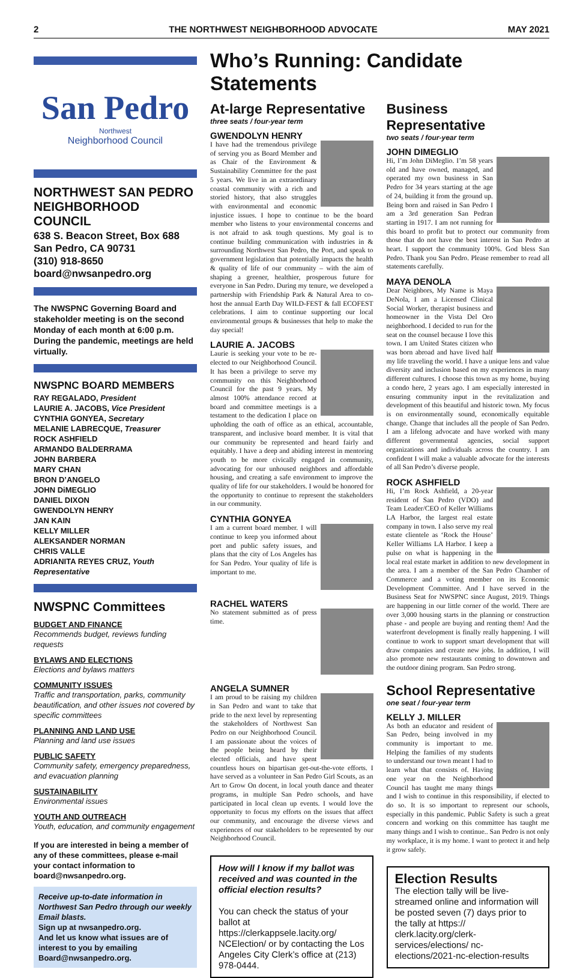2 THE NORTHWEST NEIGHBORHOOD ADVOCATE MAY 2021
San Pedro
Northwest
Neighborhood Council
NORTHWEST SAN PEDRO NEIGHBORHOOD COUNCIL
638 S. Beacon Street, Box 688
San Pedro, CA 90731
(310) 918-8650
board@nwsanpedro.org
The NWSPNC Governing Board and stakeholder meeting is on the second Monday of each month at 6:00 p.m. During the pandemic, meetings are held virtually.
NWSPNC BOARD MEMBERS
RAY REGALADO, President
LAURIE A. JACOBS, Vice President
CYNTHIA GONYEA, Secretary
MELANIE LABRECQUE, Treasurer
ROCK ASHFIELD
ARMANDO BALDERRAMA
JOHN BARBERA
MARY CHAN
BRON D’ANGELO
JOHN DiMEGLIO
DANIEL DIXON
GWENDOLYN HENRY
JAN KAIN
KELLY MILLER
ALEKSANDER NORMAN
CHRIS VALLE
ADRIANITA REYES CRUZ, Youth Representative
NWSPNC Committees
BUDGET AND FINANCE
Recommends budget, reviews funding requests
BYLAWS AND ELECTIONS
Elections and bylaws matters
COMMUNITY ISSUES
Traffic and transportation, parks, community beautification, and other issues not covered by specific committees
PLANNING AND LAND USE
Planning and land use issues
PUBLIC SAFETY
Community safety, emergency preparedness, and evacuation planning
SUSTAINABILITY
Environmental issues
YOUTH AND OUTREACH
Youth, education, and community engagement
If you are interested in being a member of any of these committees, please e-mail your contact information to board@nwsanpedro.org.
Receive up-to-date information in Northwest San Pedro through our weekly Email blasts.
Sign up at nwsanpedro.org.
And let us know what issues are of interest to you by emailing Board@nwsanpedro.org.
Who’s Running: Candidate Statements
At-large Representative
three seats / four-year term
GWENDOLYN HENRY
I have had the tremendous privilege of serving you as Board Member and as Chair of the Environment & Sustainability Committee for the past 5 years. We live in an extraordinary coastal community with a rich and storied history, that also struggles with environmental and economic injustice issues. I hope to continue to be the board member who listens to your environmental concerns and is not afraid to ask tough questions. My goal is to continue building communication with industries in & surrounding Northwest San Pedro, the Port, and speak to government legislation that potentially impacts the health & quality of life of our community – with the aim of shaping a greener, healthier, prosperous future for everyone in San Pedro. During my tenure, we developed a partnership with Friendship Park & Natural Area to co-host the annual Earth Day WILD-FEST & fall ECOFEST celebrations. I aim to continue supporting our local environmental groups & businesses that help to make the day special!
LAURIE A. JACOBS
Laurie is seeking your vote to be re-elected to our Neighborhood Council. It has been a privilege to serve my community on this Neighborhood Council for the past 9 years. My almost 100% attendance record at board and committee meetings is a testament to the dedication I place on upholding the oath of office as an ethical, accountable, transparent, and inclusive board member. It is vital that our community be represented and heard fairly and equitably. I have a deep and abiding interest in mentoring youth to be more civically engaged in community, advocating for our unhoused neighbors and affordable housing, and creating a safe environment to improve the quality of life for our stakeholders. I would be honored for the opportunity to continue to represent the stakeholders in our community.
CYNTHIA GONYEA
I am a current board member. I will continue to keep you informed about port and public safety issues, and plans that the city of Los Angeles has for San Pedro. Your quality of life is important to me.
RACHEL WATERS
No statement submitted as of press time.
ANGELA SUMNER
I am proud to be raising my children in San Pedro and want to take that pride to the next level by representing the stakeholders of Northwest San Pedro on our Neighborhood Council. I am passionate about the voices of the people being heard by their elected officials, and have spent countless hours on bipartisan get-out-the-vote efforts. I have served as a volunteer in San Pedro Girl Scouts, as an Art to Grow On docent, in local youth dance and theater programs, in multiple San Pedro schools, and have participated in local clean up events. I would love the opportunity to focus my efforts on the issues that affect our community, and encourage the diverse views and experiences of our stakeholders to be represented by our Neighborhood Council.
How will I know if my ballot was received and was counted in the official election results?
You can check the status of your ballot at https://clerkappsele.lacity.org/ NCElection/ or by contacting the Los Angeles City Clerk’s office at (213) 978-0444.
Business Representative
two seats / four-year term
JOHN DIMEGLIO
Hi, I’m John DiMeglio. I’m 58 years old and have owned, managed, and operated my own business in San Pedro for 34 years starting at the age of 24, building it from the ground up. Being born and raised in San Pedro I am a 3rd generation San Pedran starting in 1917. I am not running for this board to profit but to protect our community from those that do not have the best interest in San Pedro at heart. I support the community 100%. God bless San Pedro. Thank you San Pedro. Please remember to read all statements carefully.
MAYA DENOLA
Dear Neighbors, My Name is Maya DeNola, I am a Licensed Clinical Social Worker, therapist business and homeowner in the Vista Del Oro neighborhood. I decided to run for the seat on the counsel because I love this town. I am United States citizen who was born abroad and have lived half my life traveling the world. I have a unique lens and value diversity and inclusion based on my experiences in many different cultures. I choose this town as my home, buying a condo here, 2 years ago. I am especially interested in ensuring community input in the revitalization and development of this beautiful and historic town. My focus is on environmentally sound, economically equitable change. Change that includes all the people of San Pedro. I am a lifelong advocate and have worked with many different governmental agencies, social support organizations and individuals across the country. I am confident I will make a valuable advocate for the interests of all San Pedro’s diverse people.
ROCK ASHFIELD
Hi, I’m Rock Ashfield, a 20-year resident of San Pedro (VDO) and Team Leader/CEO of Keller Williams LA Harbor, the largest real estate company in town. I also serve my real estate clientele as ‘Rock the House’ Keller Williams LA Harbor. I keep a pulse on what is happening in the local real estate market in addition to new development in the area. I am a member of the San Pedro Chamber of Commerce and a voting member on its Economic Development Committee. And I have served in the Business Seat for NWSPNC since August, 2019. Things are happening in our little corner of the world. There are over 3,000 housing starts in the planning or construction phase - and people are buying and renting them! And the waterfront development is finally really happening. I will continue to work to support smart development that will draw companies and create new jobs. In addition, I will also promote new restaurants coming to downtown and the outdoor dining program. San Pedro strong.
School Representative
one seat / four-year term
KELLY J. MILLER
As both an educator and resident of San Pedro, being involved in my community is important to me. Helping the families of my students to understand our town meant I had to learn what that consists of. Having one year on the Neighborhood Council has taught me many things and I wish to continue in this responsibility, if elected to do so. It is so important to represent our schools, especially in this pandemic. Public Safety is such a great concern and working on this committee has taught me many things and I wish to continue.. San Pedro is not only my workplace, it is my home. I want to protect it and help it grow safely.
Election Results
The election tally will be live-streamed online and information will be posted seven (7) days prior to the tally at https:// clerk.lacity.org/clerk-services/elections/ nc-elections/2021-nc-election-results